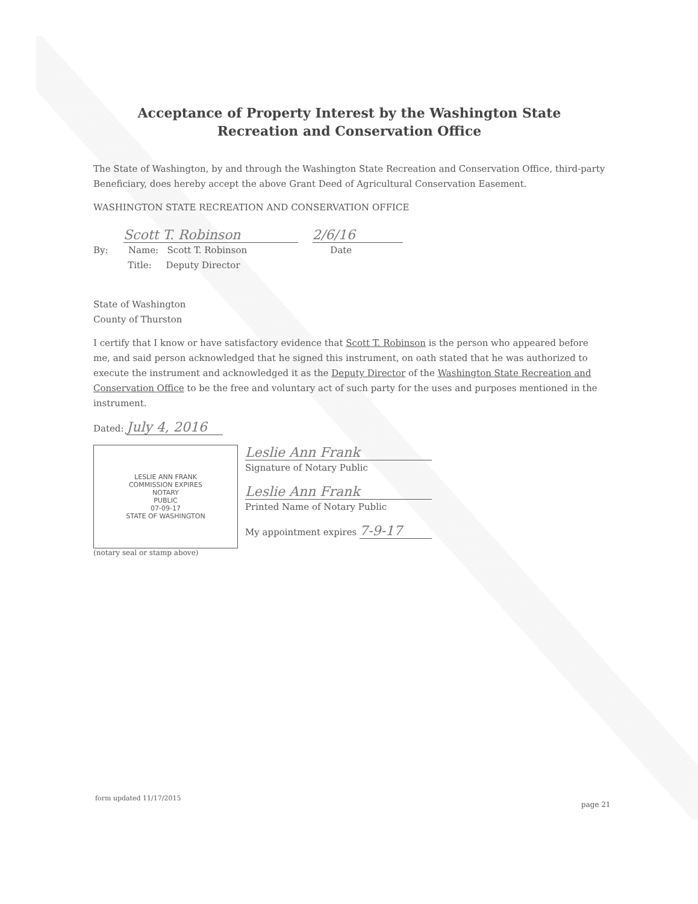Acceptance of Property Interest by the Washington State
Recreation and Conservation Office
The State of Washington, by and through the Washington State Recreation and Conservation Office, third-party Beneficiary, does hereby accept the above Grant Deed of Agricultural Conservation Easement.
WASHINGTON STATE RECREATION AND CONSERVATION OFFICE
Scott T. Robinson 2/6/16
By: Name: Scott T. Robinson Date
Title: Deputy Director
State of Washington
County of Thurston
I certify that I know or have satisfactory evidence that Scott T. Robinson is the person who appeared before me, and said person acknowledged that he signed this instrument, on oath stated that he was authorized to execute the instrument and acknowledged it as the Deputy Director of the Washington State Recreation and Conservation Office to be the free and voluntary act of such party for the uses and purposes mentioned in the instrument.
Dated: July 4, 2016
LESLIE ANN FRANK
COMMISSION EXPIRES
NOTARY
PUBLIC
07-09-17
STATE OF WASHINGTON
(notary seal or stamp above)
Leslie Ann Frank
Signature of Notary Public
Leslie Ann Frank
Printed Name of Notary Public
My appointment expires 7-9-17
form updated 11/17/2015
page 21